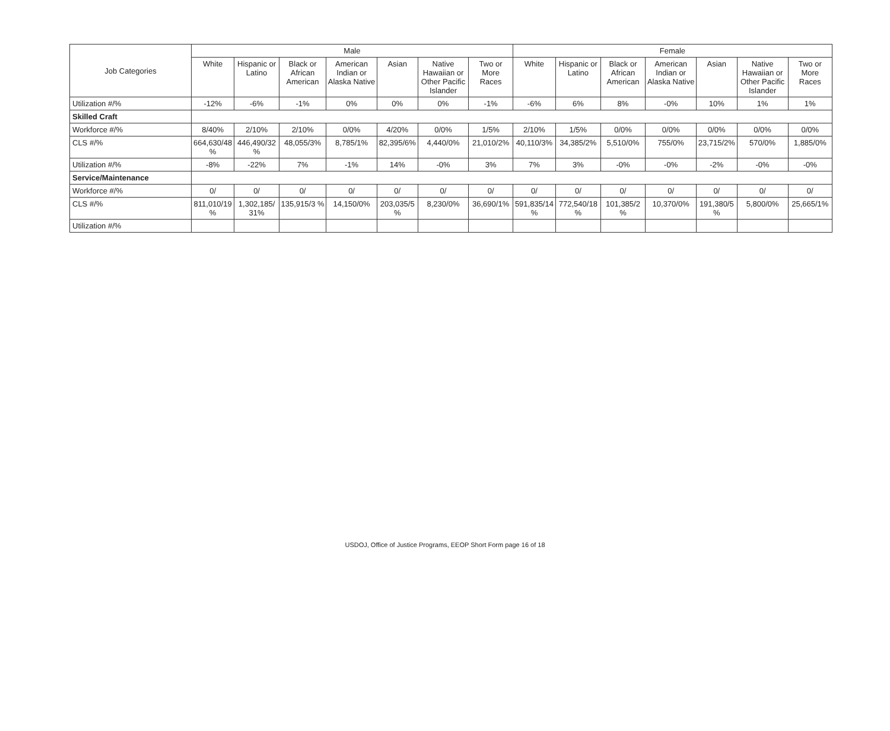| Job Categories | Male | | | | | | | Female | | | | | | |
| --- | --- | --- | --- | --- | --- | --- | --- | --- | --- | --- | --- | --- | --- | --- |
| | White | Hispanic or Latino | Black or African American | American Indian or Alaska Native | Asian | Native Hawaiian or Other Pacific Islander | Two or More Races | White | Hispanic or Latino | Black or African American | American Indian or Alaska Native | Asian | Native Hawaiian or Other Pacific Islander | Two or More Races |
| Utilization #/% | -12% | -6% | -1% | 0% | 0% | 0% | -1% | -6% | 6% | 8% | -0% | 10% | 1% | 1% |
| Skilled Craft | | | | | | | | | | | | | | |
| Workforce #/% | 8/40% | 2/10% | 2/10% | 0/0% | 4/20% | 0/0% | 1/5% | 2/10% | 1/5% | 0/0% | 0/0% | 0/0% | 0/0% | 0/0% |
| CLS #/% | 664,630/48 % | 446,490/32 % | 48,055/3% | 8,785/1% | 82,395/6% | 4,440/0% | 21,010/2% | 40,110/3% | 34,385/2% | 5,510/0% | 755/0% | 23,715/2% | 570/0% | 1,885/0% |
| Utilization #/% | -8% | -22% | 7% | -1% | 14% | -0% | 3% | 7% | 3% | -0% | -0% | -2% | -0% | -0% |
| Service/Maintenance | | | | | | | | | | | | | | |
| Workforce #/% | 0/ | 0/ | 0/ | 0/ | 0/ | 0/ | 0/ | 0/ | 0/ | 0/ | 0/ | 0/ | 0/ | 0/ |
| CLS #/% | 811,010/19 % | 1,302,185/ 31% | 135,915/3 % | 14,150/0% | 203,035/5 % | 8,230/0% | 36,690/1% | 591,835/14 % | 772,540/18 % | 101,385/2 % | 10,370/0% | 191,380/5 % | 5,800/0% | 25,665/1% |
| Utilization #/% | | | | | | | | | | | | | | |
USDOJ, Office of Justice Programs, EEOP Short Form page 16 of 18